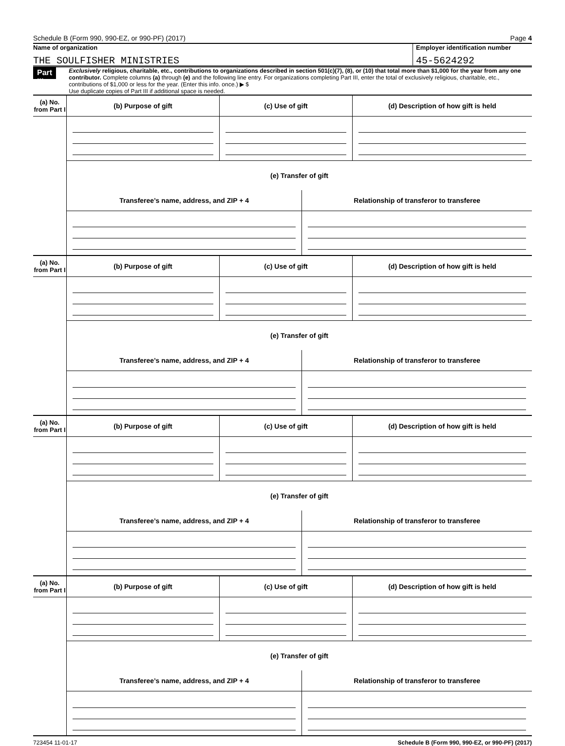Schedule B (Form 990, 990-EZ, or 990-PF) (2017) Page 4
Name of organization Employer identification number
THE SOULFISHER MINISTRIES 45-5624292
Part III
Exclusively religious, charitable, etc., contributions to organizations described in section 501(c)(7), (8), or (10) that total more than $1,000 for the year from any one contributor. Complete columns (a) through (e) and the following line entry. For organizations completing Part III, enter the total of exclusively religious, charitable, etc., contributions of $1,000 or less for the year. (Enter this info. once.) ▶ $
Use duplicate copies of Part III if additional space is needed.
| (a) No. from Part I | (b) Purpose of gift | (c) Use of gift | (d) Description of how gift is held |
| --- | --- | --- | --- |
| | (e) Transfer of gift | | |
| | / Transferee’s name, address, and ZIP + 4 / Relationship of transferor to transferee / / --- / --- / | | |
| (a) No. from Part I | (b) Purpose of gift | (c) Use of gift | (d) Description of how gift is held |
| --- | --- | --- | --- |
| | (e) Transfer of gift | | |
| | / Transferee’s name, address, and ZIP + 4 / Relationship of transferor to transferee / / --- / --- / | | |
| (a) No. from Part I | (b) Purpose of gift | (c) Use of gift | (d) Description of how gift is held |
| --- | --- | --- | --- |
| | (e) Transfer of gift | | |
| | / Transferee’s name, address, and ZIP + 4 / Relationship of transferor to transferee / / --- / --- / | | |
| (a) No. from Part I | (b) Purpose of gift | (c) Use of gift | (d) Description of how gift is held |
| --- | --- | --- | --- |
| | (e) Transfer of gift | | |
| | / Transferee’s name, address, and ZIP + 4 / Relationship of transferor to transferee / / --- / --- / | | |
723454 11-01-17 Schedule B (Form 990, 990-EZ, or 990-PF) (2017)